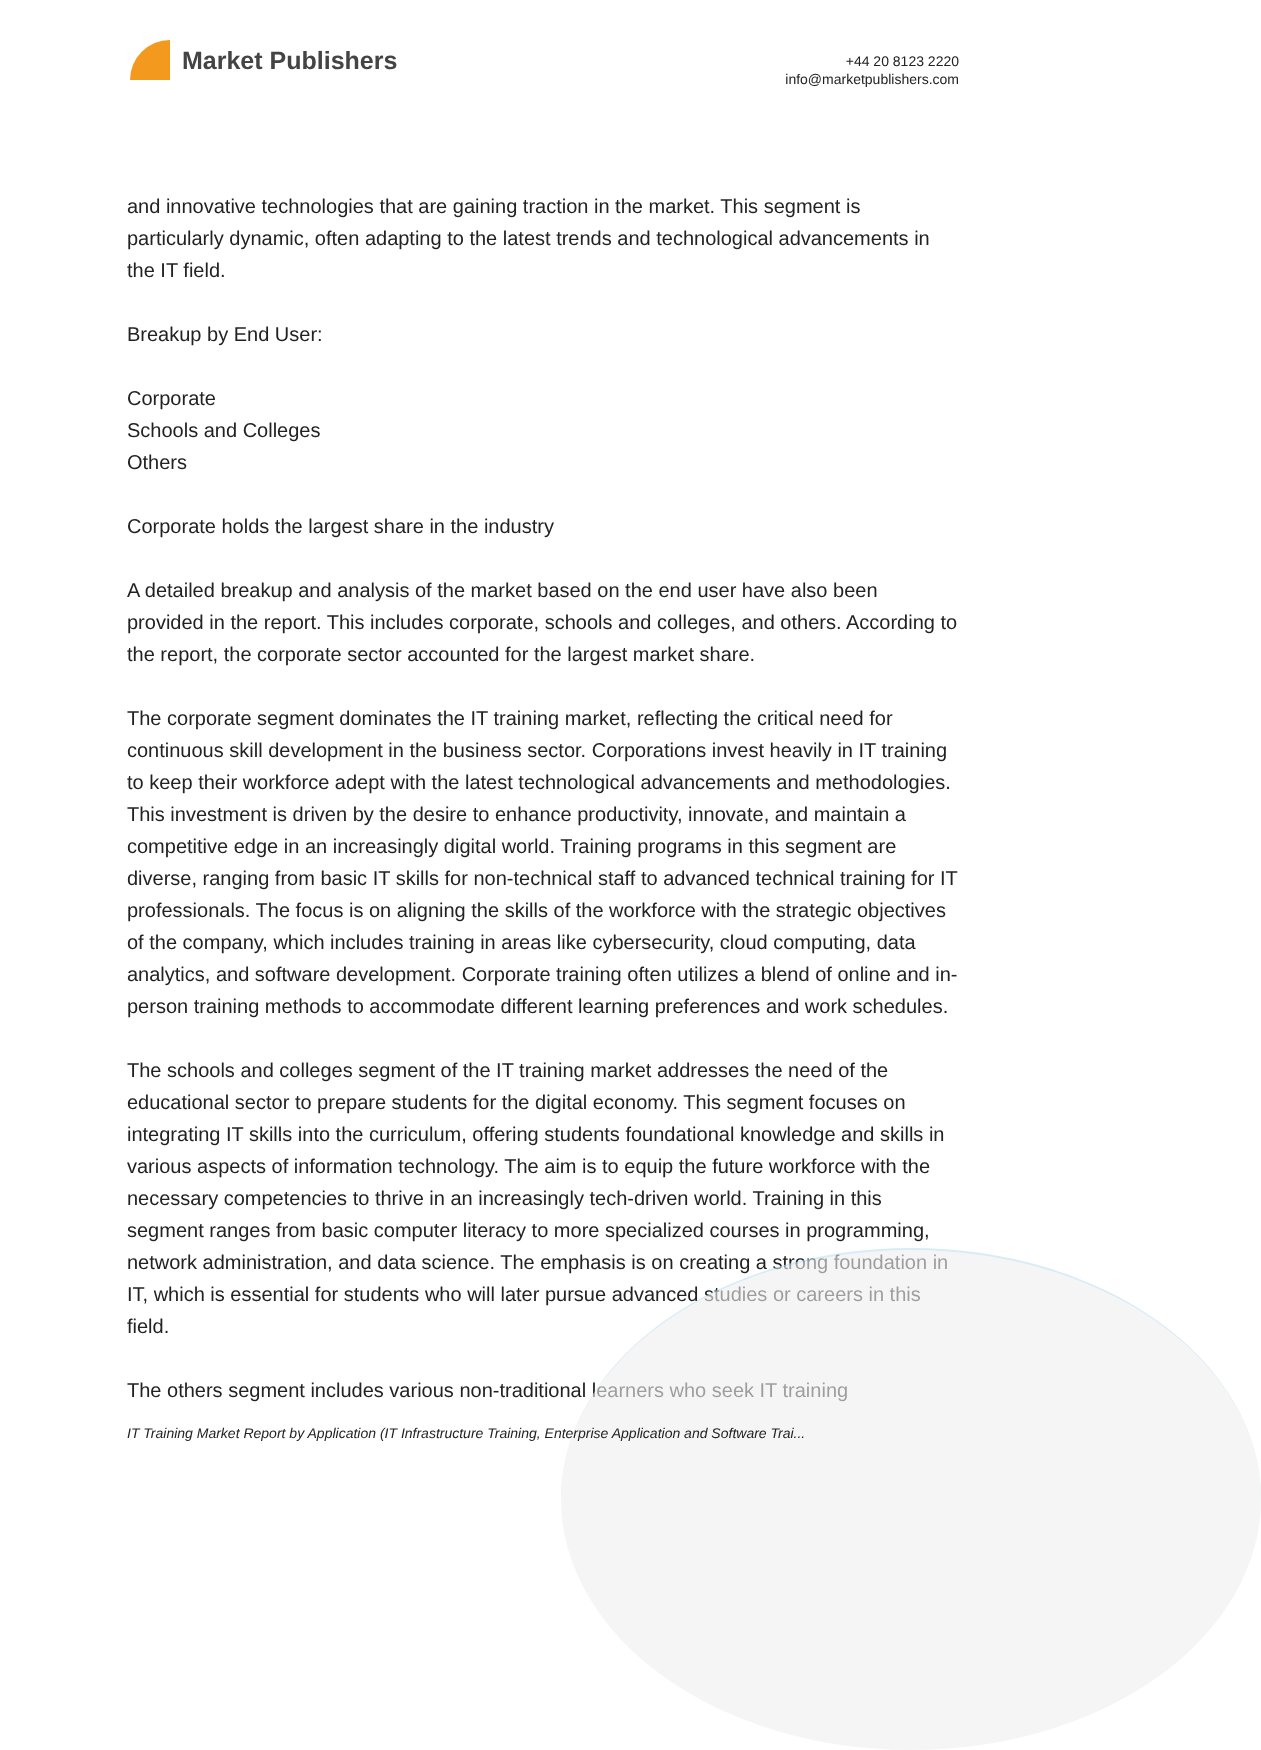Market Publishers
+44 20 8123 2220
info@marketpublishers.com
and innovative technologies that are gaining traction in the market. This segment is particularly dynamic, often adapting to the latest trends and technological advancements in the IT field.
Breakup by End User:
Corporate
Schools and Colleges
Others
Corporate holds the largest share in the industry
A detailed breakup and analysis of the market based on the end user have also been provided in the report. This includes corporate, schools and colleges, and others. According to the report, the corporate sector accounted for the largest market share.
The corporate segment dominates the IT training market, reflecting the critical need for continuous skill development in the business sector. Corporations invest heavily in IT training to keep their workforce adept with the latest technological advancements and methodologies. This investment is driven by the desire to enhance productivity, innovate, and maintain a competitive edge in an increasingly digital world. Training programs in this segment are diverse, ranging from basic IT skills for non-technical staff to advanced technical training for IT professionals. The focus is on aligning the skills of the workforce with the strategic objectives of the company, which includes training in areas like cybersecurity, cloud computing, data analytics, and software development. Corporate training often utilizes a blend of online and in-person training methods to accommodate different learning preferences and work schedules.
The schools and colleges segment of the IT training market addresses the need of the educational sector to prepare students for the digital economy. This segment focuses on integrating IT skills into the curriculum, offering students foundational knowledge and skills in various aspects of information technology. The aim is to equip the future workforce with the necessary competencies to thrive in an increasingly tech-driven world. Training in this segment ranges from basic computer literacy to more specialized courses in programming, network administration, and data science. The emphasis is on creating a strong foundation in IT, which is essential for students who will later pursue advanced studies or careers in this field.
The others segment includes various non-traditional learners who seek IT training
IT Training Market Report by Application (IT Infrastructure Training, Enterprise Application and Software Trai...